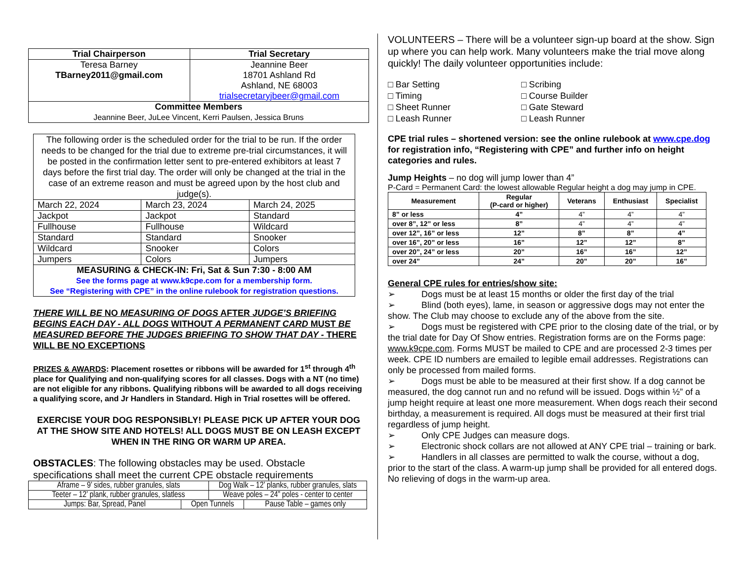| Trial Chairperson | Trial Secretary |
| --- | --- |
| Teresa Barney TBarney2011@gmail.com | Jeannine Beer 18701 Ashland Rd Ashland, NE 68003 trialsecretaryjbeer@gmail.com |
| Committee Members Jeannine Beer, JuLee Vincent, Kerri Paulsen, Jessica Bruns | |
| The following order is the scheduled order for the trial to be run. If the order needs to be changed for the trial due to extreme pre-trial circumstances, it will be posted in the confirmation letter sent to pre-entered exhibitors at least 7 days before the first trial day. The order will only be changed at the trial in the case of an extreme reason and must be agreed upon by the host club and judge(s). | | |
| March 22, 2024 | March 23, 2024 | March 24, 2025 |
| Jackpot | Jackpot | Standard |
| Fullhouse | Fullhouse | Wildcard |
| Standard | Standard | Snooker |
| Wildcard | Snooker | Colors |
| Jumpers | Colors | Jumpers |
| MEASURING & CHECK-IN: Fri, Sat & Sun 7:30 - 8:00 AM See the forms page at www.k9cpe.com for a membership form. See “Registering with CPE” in the online rulebook for registration questions. | | |
THERE WILL BE NO MEASURING OF DOGS AFTER JUDGE’S BRIEFING BEGINS EACH DAY - ALL DOGS WITHOUT A PERMANENT CARD MUST BE MEASURED BEFORE THE JUDGES BRIEFING TO SHOW THAT DAY - THERE WILL BE NO EXCEPTIONS
PRIZES & AWARDS: Placement rosettes or ribbons will be awarded for 1<sup>st</sup> through 4<sup>th</sup> place for Qualifying and non-qualifying scores for all classes. Dogs with a NT (no time) are not eligible for any ribbons. Qualifying ribbons will be awarded to all dogs receiving a qualifying score, and Jr Handlers in Standard. High in Trial rosettes will be offered.
EXERCISE YOUR DOG RESPONSIBLY! PLEASE PICK UP AFTER YOUR DOG AT THE SHOW SITE AND HOTELS! ALL DOGS MUST BE ON LEASH EXCEPT WHEN IN THE RING OR WARM UP AREA.
OBSTACLES: The following obstacles may be used. Obstacle specifications shall meet the current CPE obstacle requirements
| Aframe – 9’ sides, rubber granules, slats | | Dog Walk – 12’ planks, rubber granules, slats | |
| Teeter – 12’ plank, rubber granules, slatless | | Weave poles – 24” poles - center to center | |
| Jumps: Bar, Spread, Panel | Open Tunnels | | Pause Table – games only |
VOLUNTEERS – There will be a volunteer sign-up board at the show. Sign up where you can help work. Many volunteers make the trial move along quickly! The daily volunteer opportunities include:
□ Bar Setting
□ Scribing
□ Timing
□ Course Builder
□ Sheet Runner
□ Gate Steward
□ Leash Runner
□ Leash Runner
CPE trial rules – shortened version: see the online rulebook at www.cpe.dog for registration info, “Registering with CPE” and further info on height categories and rules.
Jump Heights – no dog will jump lower than 4”
P-Card = Permanent Card: the lowest allowable Regular height a dog may jump in CPE.
| Measurement | Regular (P-card or higher) | Veterans | Enthusiast | Specialist |
| --- | --- | --- | --- | --- |
| 8” or less | 4” | 4” | 4” | 4” |
| over 8”, 12” or less | 8” | 4” | 4” | 4” |
| over 12”, 16” or less | 12” | 8” | 8” | 4” |
| over 16”, 20” or less | 16” | 12” | 12” | 8” |
| over 20”, 24” or less | 20” | 16” | 16” | 12” |
| over 24” | 24” | 20” | 20” | 16” |
General CPE rules for entries/show site:
➢ Dogs must be at least 15 months or older the first day of the trial
➢ Blind (both eyes), lame, in season or aggressive dogs may not enter the show. The Club may choose to exclude any of the above from the site.
➢ Dogs must be registered with CPE prior to the closing date of the trial, or by the trial date for Day Of Show entries. Registration forms are on the Forms page: www.k9cpe.com. Forms MUST be mailed to CPE and are processed 2-3 times per week. CPE ID numbers are emailed to legible email addresses. Registrations can only be processed from mailed forms.
➢ Dogs must be able to be measured at their first show. If a dog cannot be measured, the dog cannot run and no refund will be issued. Dogs within ½” of a jump height require at least one more measurement. When dogs reach their second birthday, a measurement is required. All dogs must be measured at their first trial regardless of jump height.
➢ Only CPE Judges can measure dogs.
➢ Electronic shock collars are not allowed at ANY CPE trial – training or bark.
➢ Handlers in all classes are permitted to walk the course, without a dog, prior to the start of the class. A warm-up jump shall be provided for all entered dogs. No relieving of dogs in the warm-up area.